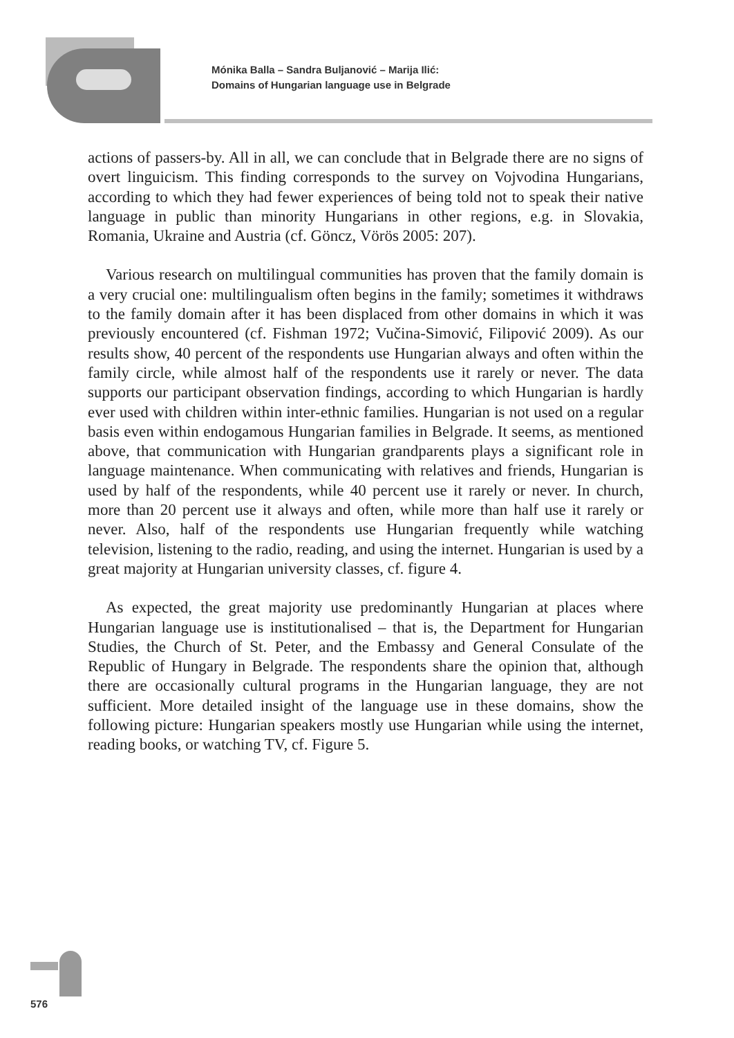Mónika Balla – Sandra Buljanović – Marija Ilić:
Domains of Hungarian language use in Belgrade
actions of passers-by. All in all, we can conclude that in Belgrade there are no signs of overt linguicism. This finding corresponds to the survey on Vojvodina Hungarians, according to which they had fewer experiences of being told not to speak their native language in public than minority Hungarians in other regions, e.g. in Slovakia, Romania, Ukraine and Austria (cf. Göncz, Vörös 2005: 207).
Various research on multilingual communities has proven that the family domain is a very crucial one: multilingualism often begins in the family; sometimes it withdraws to the family domain after it has been displaced from other domains in which it was previously encountered (cf. Fishman 1972; Vučina-Simović, Filipović 2009). As our results show, 40 percent of the respondents use Hungarian always and often within the family circle, while almost half of the respondents use it rarely or never. The data supports our participant observation findings, according to which Hungarian is hardly ever used with children within inter-ethnic families. Hungarian is not used on a regular basis even within endogamous Hungarian families in Belgrade. It seems, as mentioned above, that communication with Hungarian grandparents plays a significant role in language maintenance. When communicating with relatives and friends, Hungarian is used by half of the respondents, while 40 percent use it rarely or never. In church, more than 20 percent use it always and often, while more than half use it rarely or never. Also, half of the respondents use Hungarian frequently while watching television, listening to the radio, reading, and using the internet. Hungarian is used by a great majority at Hungarian university classes, cf. figure 4.
As expected, the great majority use predominantly Hungarian at places where Hungarian language use is institutionalised – that is, the Department for Hungarian Studies, the Church of St. Peter, and the Embassy and General Consulate of the Republic of Hungary in Belgrade. The respondents share the opinion that, although there are occasionally cultural programs in the Hungarian language, they are not sufficient. More detailed insight of the language use in these domains, show the following picture: Hungarian speakers mostly use Hungarian while using the internet, reading books, or watching TV, cf. Figure 5.
576